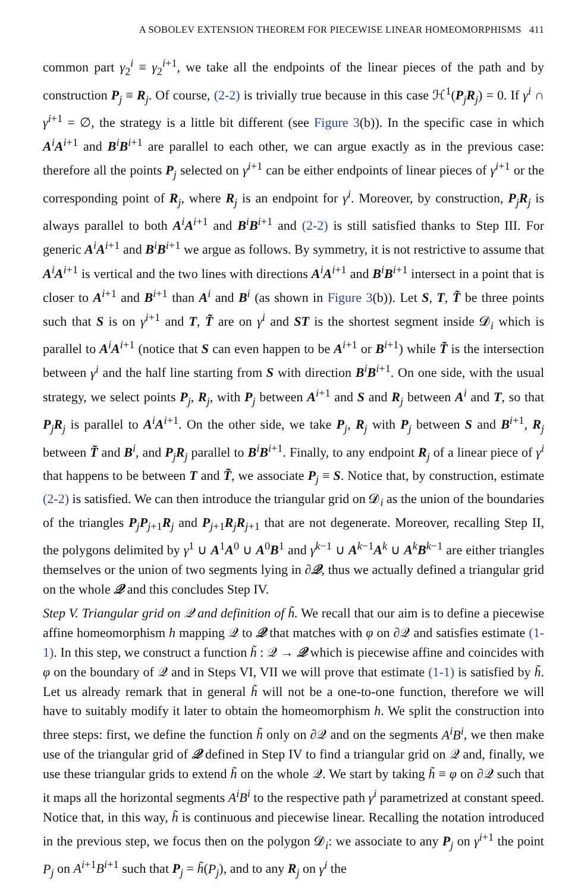A SOBOLEV EXTENSION THEOREM FOR PIECEWISE LINEAR HOMEOMORPHISMS 411
common part γ<sub>2</sub><sup>i</sup> ≡ γ<sub>2</sub><sup>i+1</sup>, we take all the endpoints of the linear pieces of the path and by construction P<sub>j</sub> ≡ R<sub>j</sub>. Of course, (2-2) is trivially true because in this case ℋ<sup>1</sup>(P<sub>j</sub>R<sub>j</sub>) = 0. If γ<sup>i</sup> ∩ γ<sup>i+1</sup> = ∅, the strategy is a little bit different (see Figure 3(b)). In the specific case in which A<sup>i</sup>A<sup>i+1</sup> and B<sup>i</sup>B<sup>i+1</sup> are parallel to each other, we can argue exactly as in the previous case: therefore all the points P<sub>j</sub> selected on γ<sup>i+1</sup> can be either endpoints of linear pieces of γ<sup>i+1</sup> or the corresponding point of R<sub>j</sub>, where R<sub>j</sub> is an endpoint for γ<sup>i</sup>. Moreover, by construction, P<sub>j</sub>R<sub>j</sub> is always parallel to both A<sup>i</sup>A<sup>i+1</sup> and B<sup>i</sup>B<sup>i+1</sup> and (2-2) is still satisfied thanks to Step III. For generic A<sup>i</sup>A<sup>i+1</sup> and B<sup>i</sup>B<sup>i+1</sup> we argue as follows. By symmetry, it is not restrictive to assume that A<sup>i</sup>A<sup>i+1</sup> is vertical and the two lines with directions A<sup>i</sup>A<sup>i+1</sup> and B<sup>i</sup>B<sup>i+1</sup> intersect in a point that is closer to A<sup>i+1</sup> and B<sup>i+1</sup> than A<sup>i</sup> and B<sup>i</sup> (as shown in Figure 3(b)). Let S, T, T̃ be three points such that S is on γ<sup>i+1</sup> and T, T̃ are on γ<sup>i</sup> and ST is the shortest segment inside 𝓓<sub>i</sub> which is parallel to A<sup>i</sup>A<sup>i+1</sup> (notice that S can even happen to be A<sup>i+1</sup> or B<sup>i+1</sup>) while T̃ is the intersection between γ<sup>i</sup> and the half line starting from S with direction B<sup>i</sup>B<sup>i+1</sup>. On one side, with the usual strategy, we select points P<sub>j</sub>, R<sub>j</sub>, with P<sub>j</sub> between A<sup>i+1</sup> and S and R<sub>j</sub> between A<sup>i</sup> and T, so that P<sub>j</sub>R<sub>j</sub> is parallel to A<sup>i</sup>A<sup>i+1</sup>. On the other side, we take P<sub>j</sub>, R<sub>j</sub> with P<sub>j</sub> between S and B<sup>i+1</sup>, R<sub>j</sub> between T̃ and B<sup>i</sup>, and P<sub>j</sub>R<sub>j</sub> parallel to B<sup>i</sup>B<sup>i+1</sup>. Finally, to any endpoint R<sub>j</sub> of a linear piece of γ<sup>i</sup> that happens to be between T and T̃, we associate P<sub>j</sub> ≡ S. Notice that, by construction, estimate (2-2) is satisfied. We can then introduce the triangular grid on 𝓓<sub>i</sub> as the union of the boundaries of the triangles P<sub>j</sub>P<sub>j+1</sub>R<sub>j</sub> and P<sub>j+1</sub>R<sub>j</sub>R<sub>j+1</sub> that are not degenerate. Moreover, recalling Step II, the polygons delimited by γ<sup>1</sup> ∪ A<sup>1</sup>A<sup>0</sup> ∪ A<sup>0</sup>B<sup>1</sup> and γ<sup>k−1</sup> ∪ A<sup>k−1</sup>A<sup>k</sup> ∪ A<sup>k</sup>B<sup>k−1</sup> are either triangles themselves or the union of two segments lying in ∂𝒬, thus we actually defined a triangular grid on the whole 𝒬 and this concludes Step IV.
Step V. Triangular grid on 𝒬 and definition of h̃. We recall that our aim is to define a piecewise affine homeomorphism h mapping 𝒬 to 𝒬 that matches with φ on ∂𝒬 and satisfies estimate (1-1). In this step, we construct a function h̃ : 𝒬 → 𝒬 which is piecewise affine and coincides with φ on the boundary of 𝒬 and in Steps VI, VII we will prove that estimate (1-1) is satisfied by h̃. Let us already remark that in general h̃ will not be a one-to-one function, therefore we will have to suitably modify it later to obtain the homeomorphism h. We split the construction into three steps: first, we define the function h̃ only on ∂𝒬 and on the segments A<sup>i</sup>B<sup>i</sup>, we then make use of the triangular grid of 𝒬 defined in Step IV to find a triangular grid on 𝒬 and, finally, we use these triangular grids to extend h̃ on the whole 𝒬. We start by taking h̃ ≡ φ on ∂𝒬 such that it maps all the horizontal segments A<sup>i</sup>B<sup>i</sup> to the respective path γ<sup>i</sup> parametrized at constant speed. Notice that, in this way, h̃ is continuous and piecewise linear. Recalling the notation introduced in the previous step, we focus then on the polygon 𝓓<sub>i</sub>: we associate to any P<sub>j</sub> on γ<sup>i+1</sup> the point P<sub>j</sub> on A<sup>i+1</sup>B<sup>i+1</sup> such that P<sub>j</sub> = h̃(P<sub>j</sub>), and to any R<sub>j</sub> on γ<sup>i</sup> the